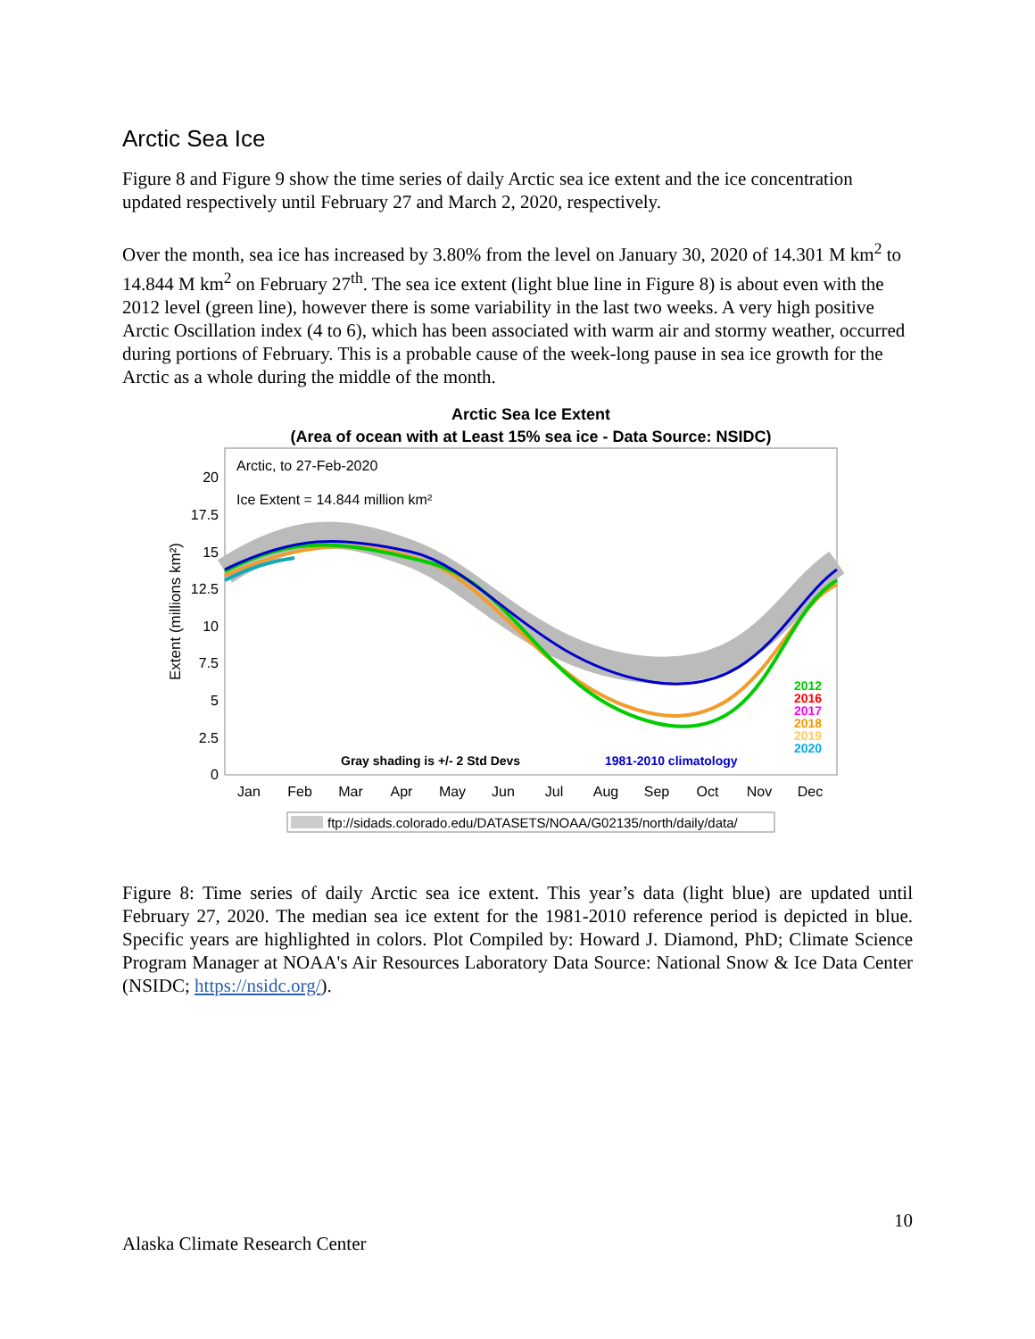Arctic Sea Ice
Figure 8 and Figure 9 show the time series of daily Arctic sea ice extent and the ice concentration updated respectively until February 27 and March 2, 2020, respectively.
Over the month, sea ice has increased by 3.80% from the level on January 30, 2020 of 14.301 M km<sup>2</sup> to 14.844 M km<sup>2</sup> on February 27<sup>th</sup>. The sea ice extent (light blue line in Figure 8) is about even with the 2012 level (green line), however there is some variability in the last two weeks. A very high positive Arctic Oscillation index (4 to 6), which has been associated with warm air and stormy weather, occurred during portions of February. This is a probable cause of the week-long pause in sea ice growth for the Arctic as a whole during the middle of the month.
Arctic Sea Ice Extent
(Area of ocean with at Least 15% sea ice - Data Source: NSIDC)
Arctic, to 27-Feb-2020
Ice Extent = 14.844 million km²
20
17.5
15
12.5
10
7.5
5
2.5
0
Extent (millions km²)
2012
2016
2017
2018
2019
2020
Gray shading is +/- 2 Std Devs
1981-2010 climatology
Jan
Feb
Mar
Apr
May
Jun
Jul
Aug
Sep
Oct
Nov
Dec
ftp://sidads.colorado.edu/DATASETS/NOAA/G02135/north/daily/data/
Figure 8: Time series of daily Arctic sea ice extent. This year’s data (light blue) are updated until February 27, 2020. The median sea ice extent for the 1981-2010 reference period is depicted in blue. Specific years are highlighted in colors. Plot Compiled by: Howard J. Diamond, PhD; Climate Science Program Manager at NOAA's Air Resources Laboratory Data Source: National Snow & Ice Data Center (NSIDC; https://nsidc.org/).
10
Alaska Climate Research Center